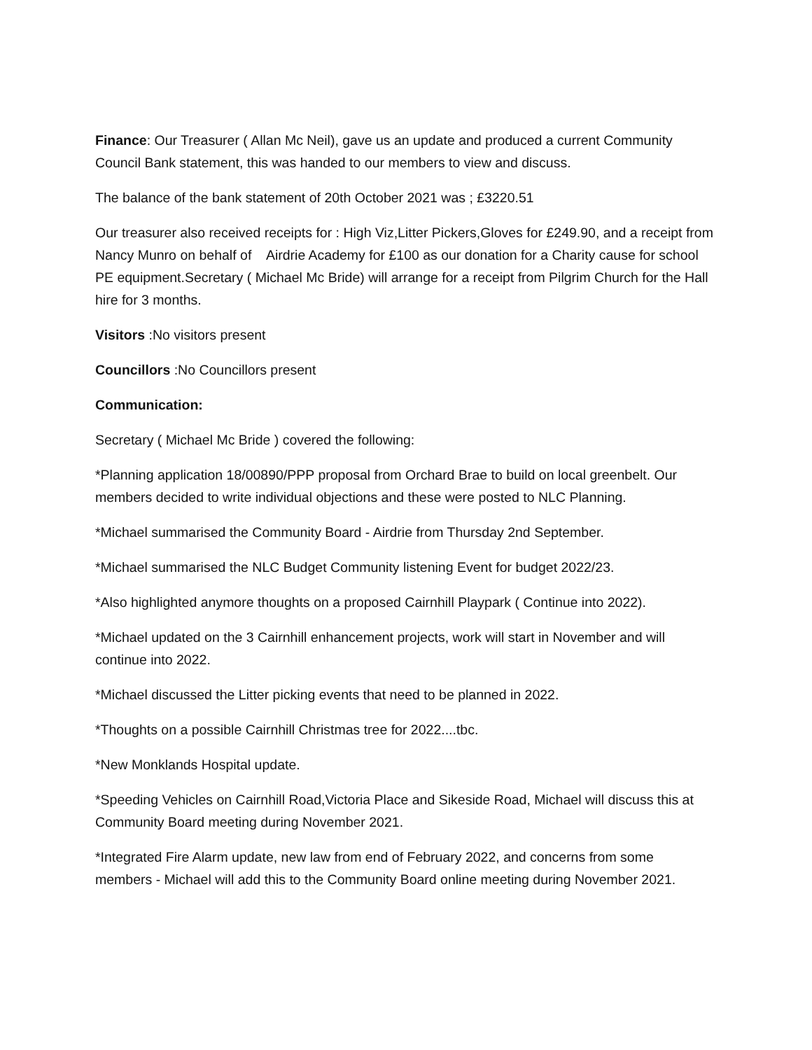Finance: Our Treasurer ( Allan Mc Neil), gave us an update and produced a current Community Council Bank statement, this was handed to our members to view and discuss.
The balance of the bank statement of 20th October 2021 was ; £3220.51
Our treasurer also received receipts for : High Viz,Litter Pickers,Gloves for £249.90, and a receipt from Nancy Munro on behalf of Airdrie Academy for £100 as our donation for a Charity cause for school PE equipment.Secretary ( Michael Mc Bride) will arrange for a receipt from Pilgrim Church for the Hall hire for 3 months.
Visitors :No visitors present
Councillors :No Councillors present
Communication:
Secretary ( Michael Mc Bride ) covered the following:
*Planning application 18/00890/PPP proposal from Orchard Brae to build on local greenbelt. Our members decided to write individual objections and these were posted to NLC Planning.
*Michael summarised the Community Board - Airdrie from Thursday 2nd September.
*Michael summarised the NLC Budget Community listening Event for budget 2022/23.
*Also highlighted anymore thoughts on a proposed Cairnhill Playpark ( Continue into 2022).
*Michael updated on the 3 Cairnhill enhancement projects, work will start in November and will continue into 2022.
*Michael discussed the Litter picking events that need to be planned in 2022.
*Thoughts on a possible Cairnhill Christmas tree for 2022....tbc.
*New Monklands Hospital update.
*Speeding Vehicles on Cairnhill Road,Victoria Place and Sikeside Road, Michael will discuss this at Community Board meeting during November 2021.
*Integrated Fire Alarm update, new law from end of February 2022, and concerns from some members - Michael will add this to the Community Board online meeting during November 2021.